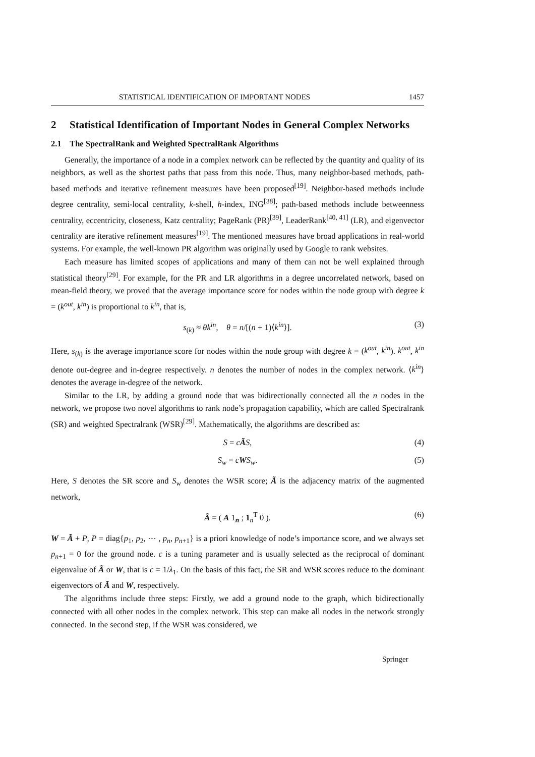STATISTICAL IDENTIFICATION OF IMPORTANT NODES 1457
2 Statistical Identification of Important Nodes in General Complex Networks
2.1 The SpectralRank and Weighted SpectralRank Algorithms
Generally, the importance of a node in a complex network can be reflected by the quantity and quality of its neighbors, as well as the shortest paths that pass from this node. Thus, many neighbor-based methods, path-based methods and iterative refinement measures have been proposed<sup>[19]</sup>. Neighbor-based methods include degree centrality, semi-local centrality, k-shell, h-index, ING<sup>[38]</sup>; path-based methods include betweenness centrality, eccentricity, closeness, Katz centrality; PageRank (PR)<sup>[39]</sup>, LeaderRank<sup>[40, 41]</sup> (LR), and eigenvector centrality are iterative refinement measures<sup>[19]</sup>. The mentioned measures have broad applications in real-world systems. For example, the well-known PR algorithm was originally used by Google to rank websites.
Each measure has limited scopes of applications and many of them can not be well explained through statistical theory<sup>[29]</sup>. For example, for the PR and LR algorithms in a degree uncorrelated network, based on mean-field theory, we proved that the average importance score for nodes within the node group with degree k = (k<sup>out</sup>, k<sup>in</sup>) is proportional to k<sup>in</sup>, that is,
s<sub>(k)</sub> ≈ θk<sup>in</sup>, θ = n/[(n + 1)⟨k<sup>in</sup>⟩]. (3)
Here, s<sub>(k)</sub> is the average importance score for nodes within the node group with degree k = (k<sup>out</sup>, k<sup>in</sup>). k<sup>out</sup>, k<sup>in</sup> denote out-degree and in-degree respectively. n denotes the number of nodes in the complex network. ⟨k<sup>in</sup>⟩ denotes the average in-degree of the network.
Similar to the LR, by adding a ground node that was bidirectionally connected all the n nodes in the network, we propose two novel algorithms to rank node’s propagation capability, which are called Spectralrank (SR) and weighted Spectralrank (WSR)<sup>[29]</sup>. Mathematically, the algorithms are described as:
S = cÃS, (4)
S<sub>w</sub> = cWS<sub>w</sub>. (5)
Here, S denotes the SR score and S<sub>w</sub> denotes the WSR score; Ã is the adjacency matrix of the augmented network,
Ã = ( A 1<sub>n</sub> ; 1<sub>n</sub><sup>T</sup> 0 ). (6)
W = Ã + P, P = diag{p<sub>1</sub>, p<sub>2</sub>, ⋯ , p<sub>n</sub>, p<sub>n+1</sub>} is a priori knowledge of node’s importance score, and we always set p<sub>n+1</sub> = 0 for the ground node. c is a tuning parameter and is usually selected as the reciprocal of dominant eigenvalue of Ã or W, that is c = 1/λ<sub>1</sub>. On the basis of this fact, the SR and WSR scores reduce to the dominant eigenvectors of Ã and W, respectively.
The algorithms include three steps: Firstly, we add a ground node to the graph, which bidirectionally connected with all other nodes in the complex network. This step can make all nodes in the network strongly connected. In the second step, if the WSR was considered, we
Springer